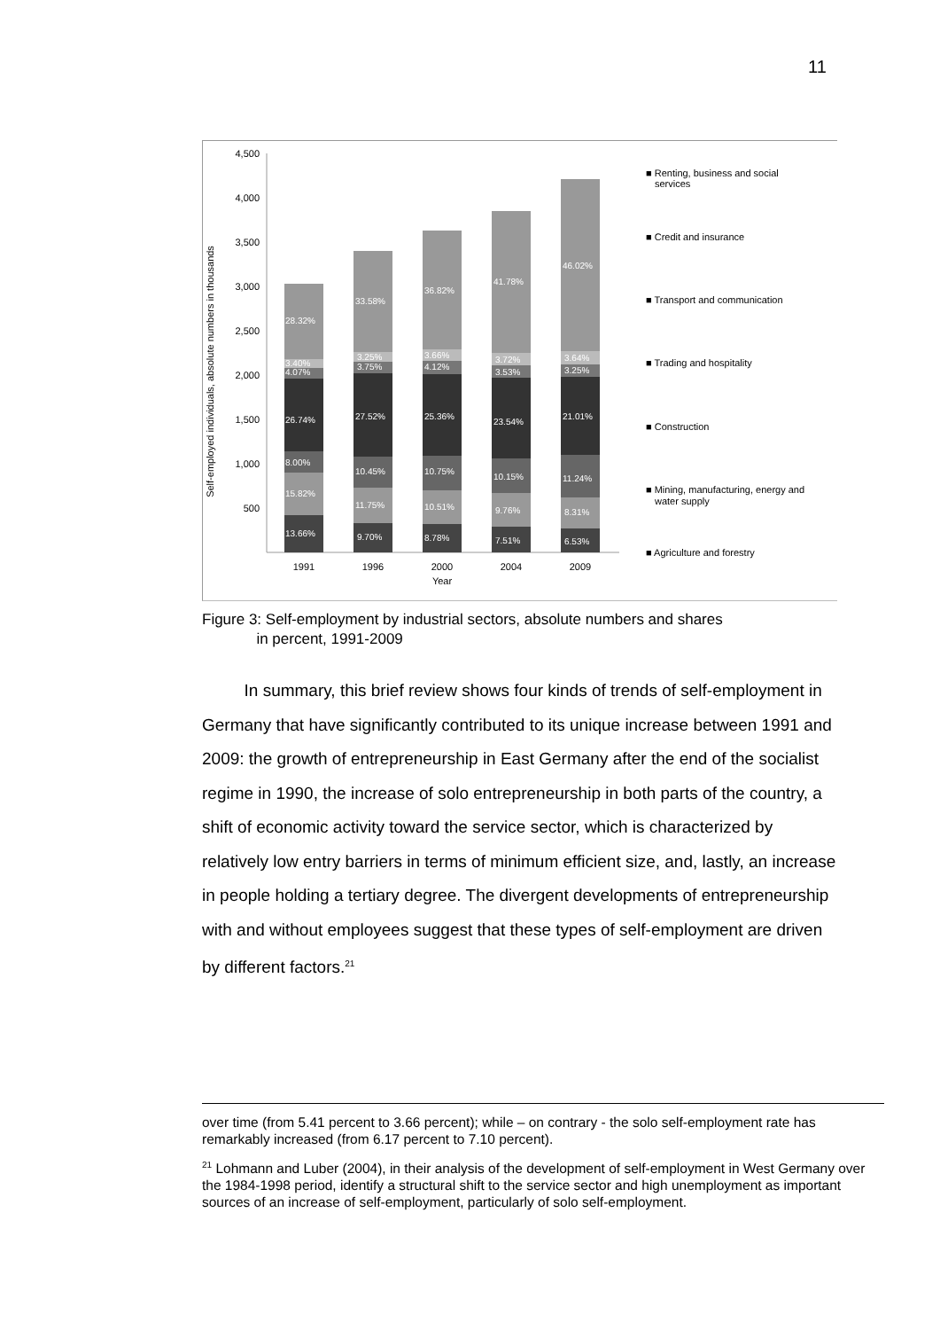11
Self-employed individuals, absolute numbers in thousands
4,500
4,000
3,500
3,000
2,500
2,000
1,500
1,000
500
1991
1996
2000
2004
2009
Year
13.66%
15.82%
8.00%
26.74%
4.07%
3.40%
28.32%
9.70%
11.75%
10.45%
27.52%
3.75%
3.25%
33.58%
8.78%
10.51%
10.75%
25.36%
4.12%
3.66%
36.82%
7.51%
9.76%
10.15%
23.54%
3.53%
3.72%
41.78%
6.53%
8.31%
11.24%
21.01%
3.25%
3.64%
46.02%
■ Renting, business and social
services
■ Credit and insurance
■ Transport and communication
■ Trading and hospitality
■ Construction
■ Mining, manufacturing, energy and
water supply
■ Agriculture and forestry
Figure 3: Self-employment by industrial sectors, absolute numbers and shares
in percent, 1991-2009
In summary, this brief review shows four kinds of trends of self-employment in Germany that have significantly contributed to its unique increase between 1991 and 2009: the growth of entrepreneurship in East Germany after the end of the socialist regime in 1990, the increase of solo entrepreneurship in both parts of the country, a shift of economic activity toward the service sector, which is characterized by relatively low entry barriers in terms of minimum efficient size, and, lastly, an increase in people holding a tertiary degree. The divergent developments of entrepreneurship with and without employees suggest that these types of self-employment are driven by different factors.<sup>21</sup>
over time (from 5.41 percent to 3.66 percent); while – on contrary - the solo self-employment rate has remarkably increased (from 6.17 percent to 7.10 percent).
<sup>21</sup> Lohmann and Luber (2004), in their analysis of the development of self-employment in West Germany over the 1984-1998 period, identify a structural shift to the service sector and high unemployment as important sources of an increase of self-employment, particularly of solo self-employment.